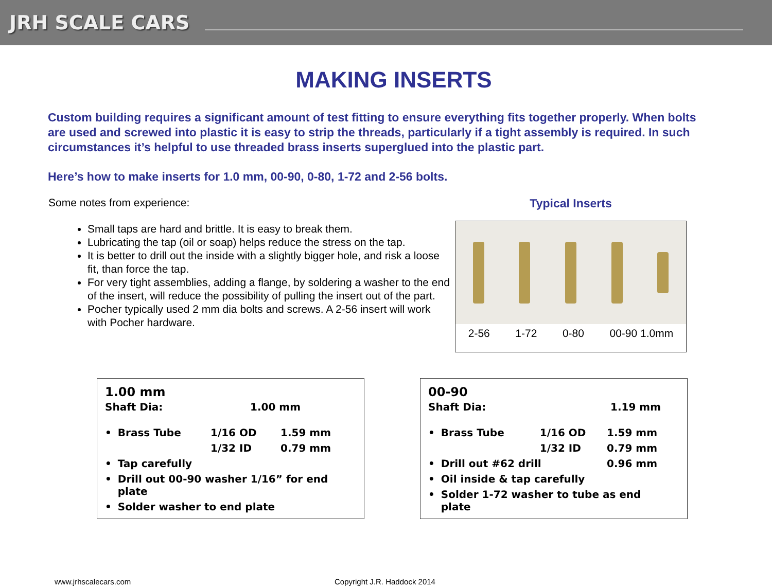JRH SCALE CARS
MAKING INSERTS
Custom building requires a significant amount of test fitting to ensure everything fits together properly. When bolts are used and screwed into plastic it is easy to strip the threads, particularly if a tight assembly is required. In such circumstances it’s helpful to use threaded brass inserts superglued into the plastic part.
Here’s how to make inserts for 1.0 mm, 00-90, 0-80, 1-72 and 2-56 bolts.
Some notes from experience:
Small taps are hard and brittle. It is easy to break them.
Lubricating the tap (oil or soap) helps reduce the stress on the tap.
It is better to drill out the inside with a slightly bigger hole, and risk a loose fit, than force the tap.
For very tight assemblies, adding a flange, by soldering a washer to the end of the insert, will reduce the possibility of pulling the insert out of the part.
Pocher typically used 2 mm dia bolts and screws. A 2-56 insert will work with Pocher hardware.
Typical Inserts
2-56 1-72 0-80 00-90 1.0mm
1.00 mm
| Shaft Dia: | 1.00 mm |
| • | Brass Tube | 1/16 OD | 1.59 mm |
| | | 1/32 ID | 0.79 mm |
| • | Tap carefully | | |
| • | Drill out 00-90 washer 1/16” for end plate | | |
| • | Solder washer to end plate | | |
00-90
| Shaft Dia: | 1.19 mm |
| • | Brass Tube | 1/16 OD | 1.59 mm |
| | | 1/32 ID | 0.79 mm |
| • | Drill out #62 drill | | 0.96 mm |
| • | Oil inside & tap carefully | | |
| • | Solder 1-72 washer to tube as end plate | | |
www.jrhscalecars.com Copyright J.R. Haddock 2014